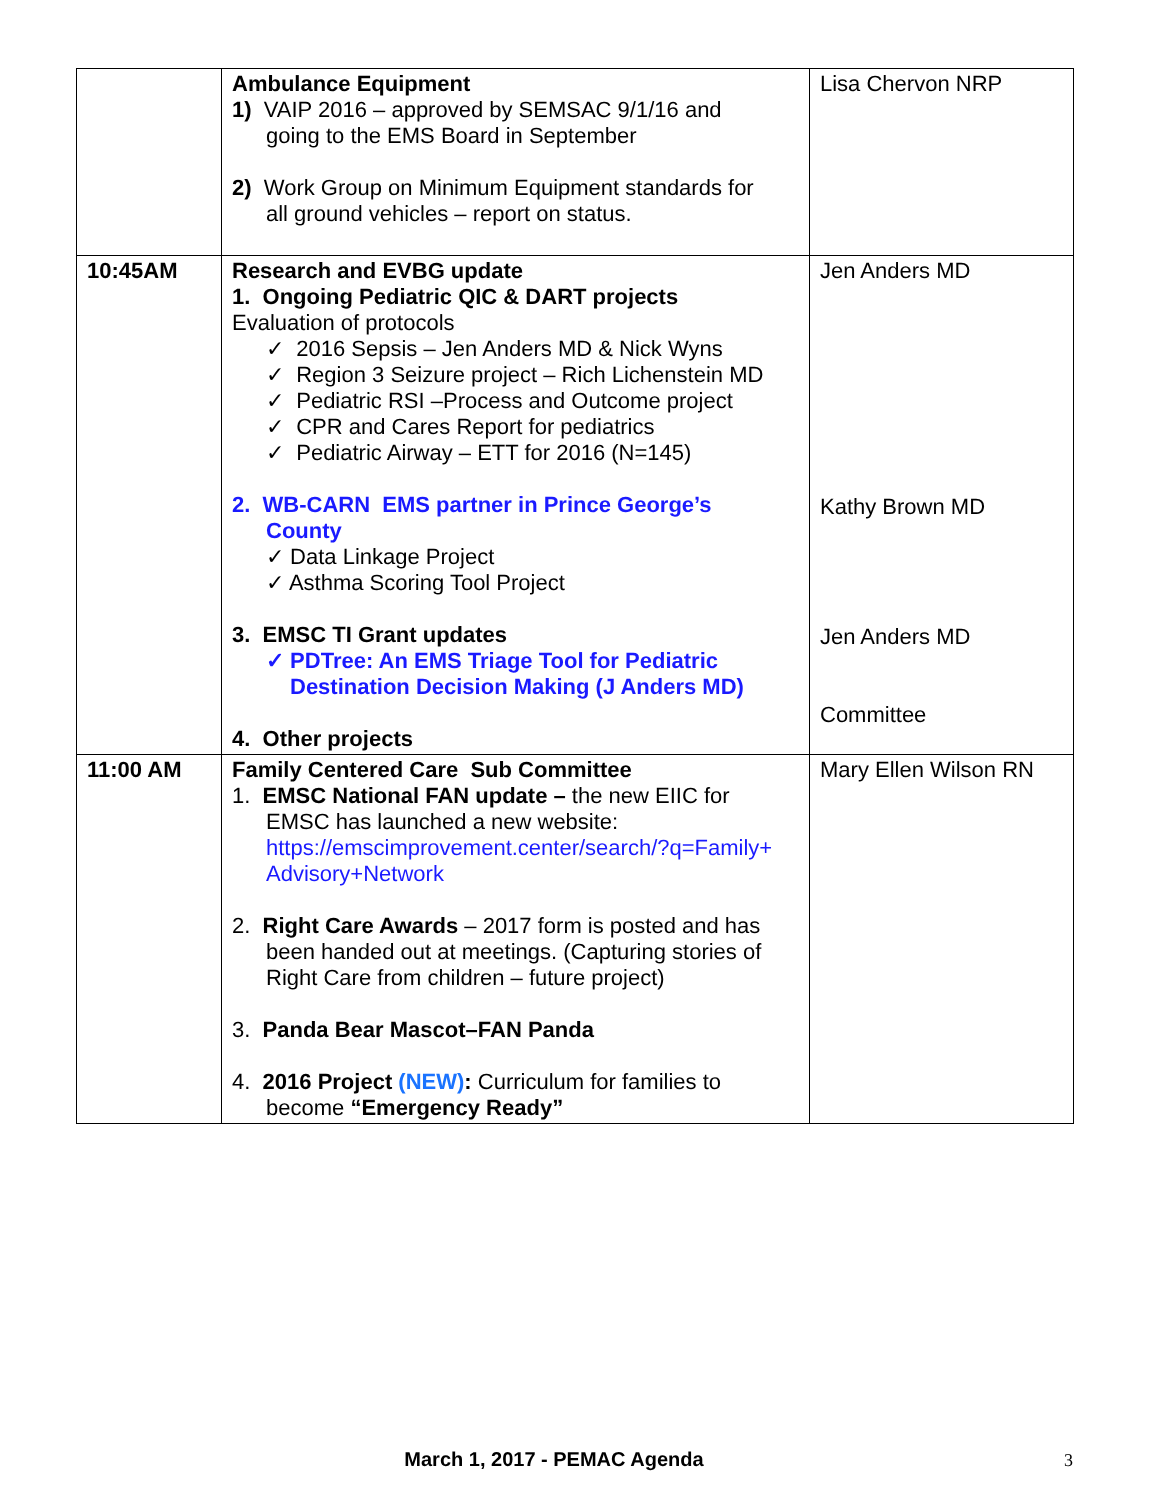| | Ambulance Equipment 1) VAIP 2016 – approved by SEMSAC 9/1/16 and going to the EMS Board in September 2) Work Group on Minimum Equipment standards for all ground vehicles – report on status. | Lisa Chervon NRP |
| 10:45AM | Research and EVBG update 1. Ongoing Pediatric QIC & DART projects Evaluation of protocols ✓ 2016 Sepsis – Jen Anders MD & Nick Wyns ✓ Region 3 Seizure project – Rich Lichenstein MD ✓ Pediatric RSI –Process and Outcome project ✓ CPR and Cares Report for pediatrics ✓ Pediatric Airway – ETT for 2016 (N=145) 2. WB-CARN EMS partner in Prince George’s County ✓ Data Linkage Project ✓ Asthma Scoring Tool Project 3. EMSC TI Grant updates ✓ PDTree: An EMS Triage Tool for Pediatric Destination Decision Making (J Anders MD) 4. Other projects | Jen Anders MD Kathy Brown MD Jen Anders MD Committee |
| 11:00 AM | Family Centered Care Sub Committee 1. EMSC National FAN update – the new EIIC for EMSC has launched a new website: https://emscimprovement.center/search/?q=Family+ Advisory+Network 2. Right Care Awards – 2017 form is posted and has been handed out at meetings. (Capturing stories of Right Care from children – future project) 3. Panda Bear Mascot–FAN Panda 4. 2016 Project (NEW) : Curriculum for families to become “Emergency Ready” | Mary Ellen Wilson RN |
March 1, 2017 - PEMAC Agenda 3